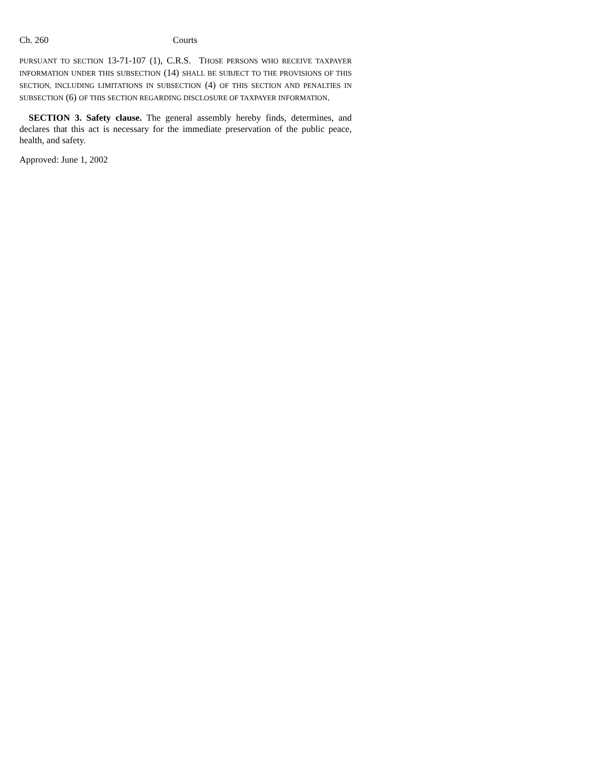Ch. 260 Courts
PURSUANT TO SECTION 13-71-107 (1), C.R.S. THOSE PERSONS WHO RECEIVE TAXPAYER INFORMATION UNDER THIS SUBSECTION (14) SHALL BE SUBJECT TO THE PROVISIONS OF THIS SECTION, INCLUDING LIMITATIONS IN SUBSECTION (4) OF THIS SECTION AND PENALTIES IN SUBSECTION (6) OF THIS SECTION REGARDING DISCLOSURE OF TAXPAYER INFORMATION.
SECTION 3. Safety clause. The general assembly hereby finds, determines, and declares that this act is necessary for the immediate preservation of the public peace, health, and safety.
Approved: June 1, 2002